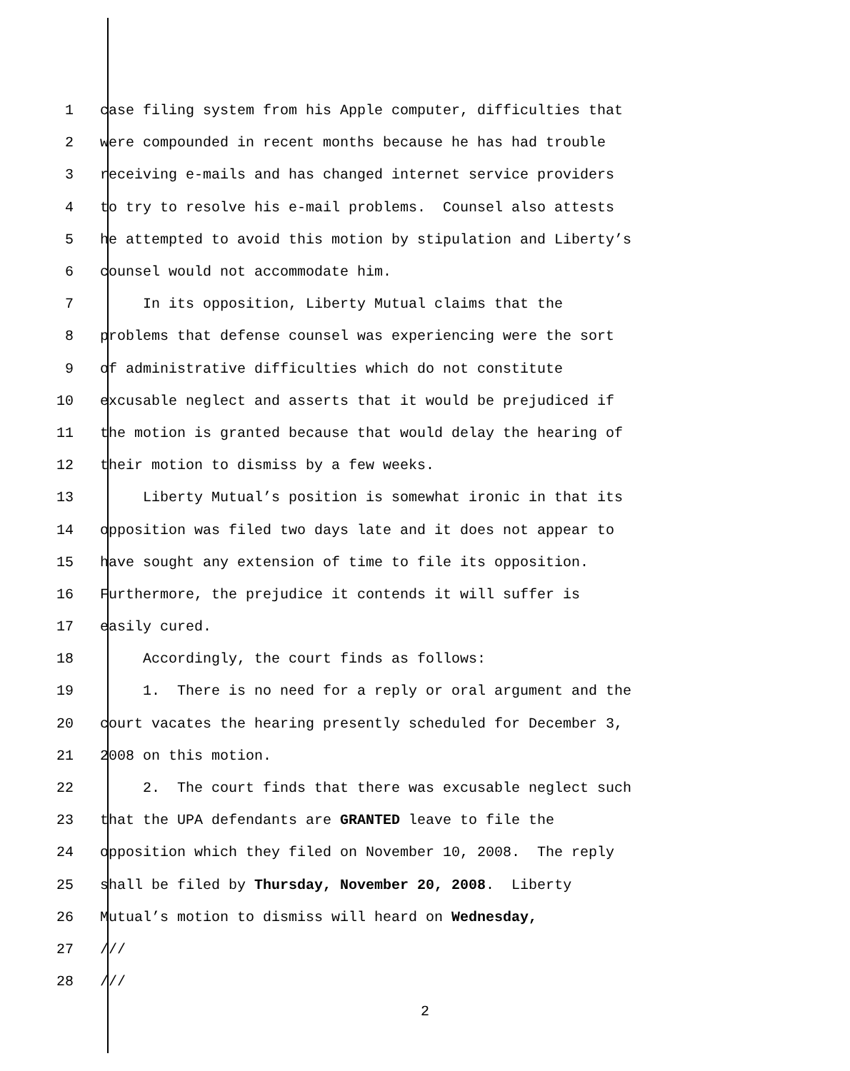1 case filing system from his Apple computer, difficulties that
2 were compounded in recent months because he has had trouble
3 receiving e-mails and has changed internet service providers
4 to try to resolve his e-mail problems. Counsel also attests
5 he attempted to avoid this motion by stipulation and Liberty’s
6 counsel would not accommodate him.
7 In its opposition, Liberty Mutual claims that the
8 problems that defense counsel was experiencing were the sort
9 of administrative difficulties which do not constitute
10 excusable neglect and asserts that it would be prejudiced if
11 the motion is granted because that would delay the hearing of
12 their motion to dismiss by a few weeks.
13 Liberty Mutual’s position is somewhat ironic in that its
14 opposition was filed two days late and it does not appear to
15 have sought any extension of time to file its opposition.
16 Furthermore, the prejudice it contends it will suffer is
17 easily cured.
18 Accordingly, the court finds as follows:
19 1. There is no need for a reply or oral argument and the
20 court vacates the hearing presently scheduled for December 3,
21 2008 on this motion.
22 2. The court finds that there was excusable neglect such
23 that the UPA defendants are GRANTED leave to file the
24 opposition which they filed on November 10, 2008. The reply
25 shall be filed by Thursday, November 20, 2008. Liberty
26 Mutual’s motion to dismiss will heard on Wednesday,
27 ///
28 ///
2